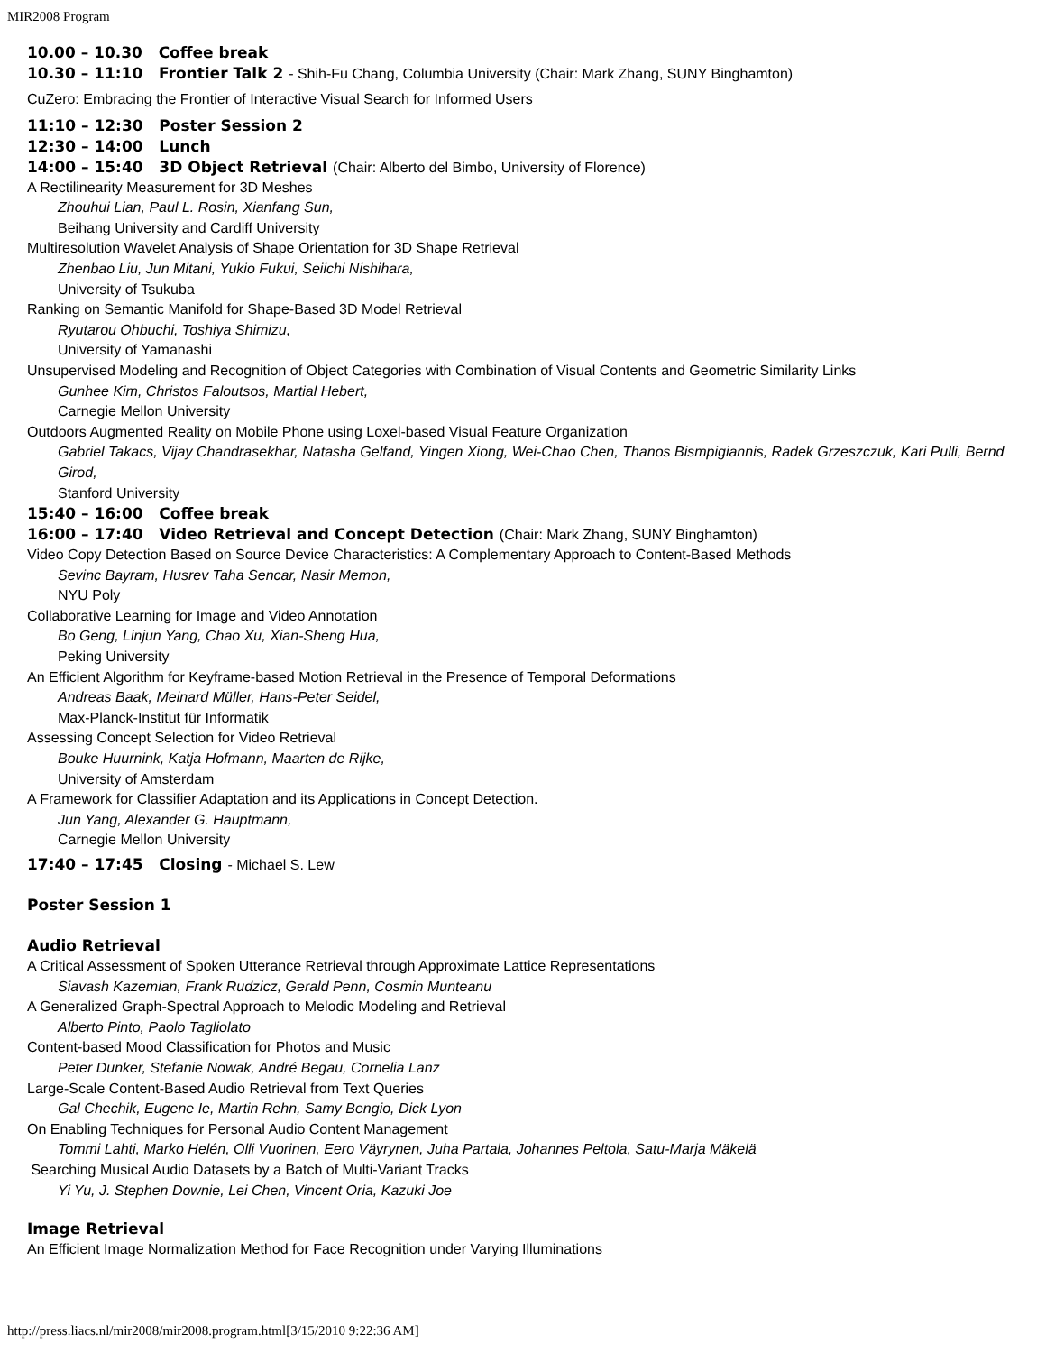MIR2008 Program
10.00 – 10.30 Coffee break
10.30 – 11:10 Frontier Talk 2 - Shih-Fu Chang, Columbia University (Chair: Mark Zhang, SUNY Binghamton)
CuZero: Embracing the Frontier of Interactive Visual Search for Informed Users
11:10 – 12:30 Poster Session 2
12:30 – 14:00 Lunch
14:00 – 15:40 3D Object Retrieval (Chair: Alberto del Bimbo, University of Florence)
A Rectilinearity Measurement for 3D Meshes
Zhouhui Lian, Paul L. Rosin, Xianfang Sun,
Beihang University and Cardiff University
Multiresolution Wavelet Analysis of Shape Orientation for 3D Shape Retrieval
Zhenbao Liu, Jun Mitani, Yukio Fukui, Seiichi Nishihara,
University of Tsukuba
Ranking on Semantic Manifold for Shape-Based 3D Model Retrieval
Ryutarou Ohbuchi, Toshiya Shimizu,
University of Yamanashi
Unsupervised Modeling and Recognition of Object Categories with Combination of Visual Contents and Geometric Similarity Links
Gunhee Kim, Christos Faloutsos, Martial Hebert,
Carnegie Mellon University
Outdoors Augmented Reality on Mobile Phone using Loxel-based Visual Feature Organization
Gabriel Takacs, Vijay Chandrasekhar, Natasha Gelfand, Yingen Xiong, Wei-Chao Chen, Thanos Bismpigiannis, Radek Grzeszczuk, Kari Pulli, Bernd Girod,
Stanford University
15:40 – 16:00 Coffee break
16:00 – 17:40 Video Retrieval and Concept Detection (Chair: Mark Zhang, SUNY Binghamton)
Video Copy Detection Based on Source Device Characteristics: A Complementary Approach to Content-Based Methods
Sevinc Bayram, Husrev Taha Sencar, Nasir Memon,
NYU Poly
Collaborative Learning for Image and Video Annotation
Bo Geng, Linjun Yang, Chao Xu, Xian-Sheng Hua,
Peking University
An Efficient Algorithm for Keyframe-based Motion Retrieval in the Presence of Temporal Deformations
Andreas Baak, Meinard Müller, Hans-Peter Seidel,
Max-Planck-Institut für Informatik
Assessing Concept Selection for Video Retrieval
Bouke Huurnink, Katja Hofmann, Maarten de Rijke,
University of Amsterdam
A Framework for Classifier Adaptation and its Applications in Concept Detection.
Jun Yang, Alexander G. Hauptmann,
Carnegie Mellon University
17:40 – 17:45 Closing - Michael S. Lew
Poster Session 1
Audio Retrieval
A Critical Assessment of Spoken Utterance Retrieval through Approximate Lattice Representations
Siavash Kazemian, Frank Rudzicz, Gerald Penn, Cosmin Munteanu
A Generalized Graph-Spectral Approach to Melodic Modeling and Retrieval
Alberto Pinto, Paolo Tagliolato
Content-based Mood Classification for Photos and Music
Peter Dunker, Stefanie Nowak, André Begau, Cornelia Lanz
Large-Scale Content-Based Audio Retrieval from Text Queries
Gal Chechik, Eugene Ie, Martin Rehn, Samy Bengio, Dick Lyon
On Enabling Techniques for Personal Audio Content Management
Tommi Lahti, Marko Helén, Olli Vuorinen, Eero Väyrynen, Juha Partala, Johannes Peltola, Satu-Marja Mäkelä
Searching Musical Audio Datasets by a Batch of Multi-Variant Tracks
Yi Yu, J. Stephen Downie, Lei Chen, Vincent Oria, Kazuki Joe
Image Retrieval
An Efficient Image Normalization Method for Face Recognition under Varying Illuminations
http://press.liacs.nl/mir2008/mir2008.program.html[3/15/2010 9:22:36 AM]